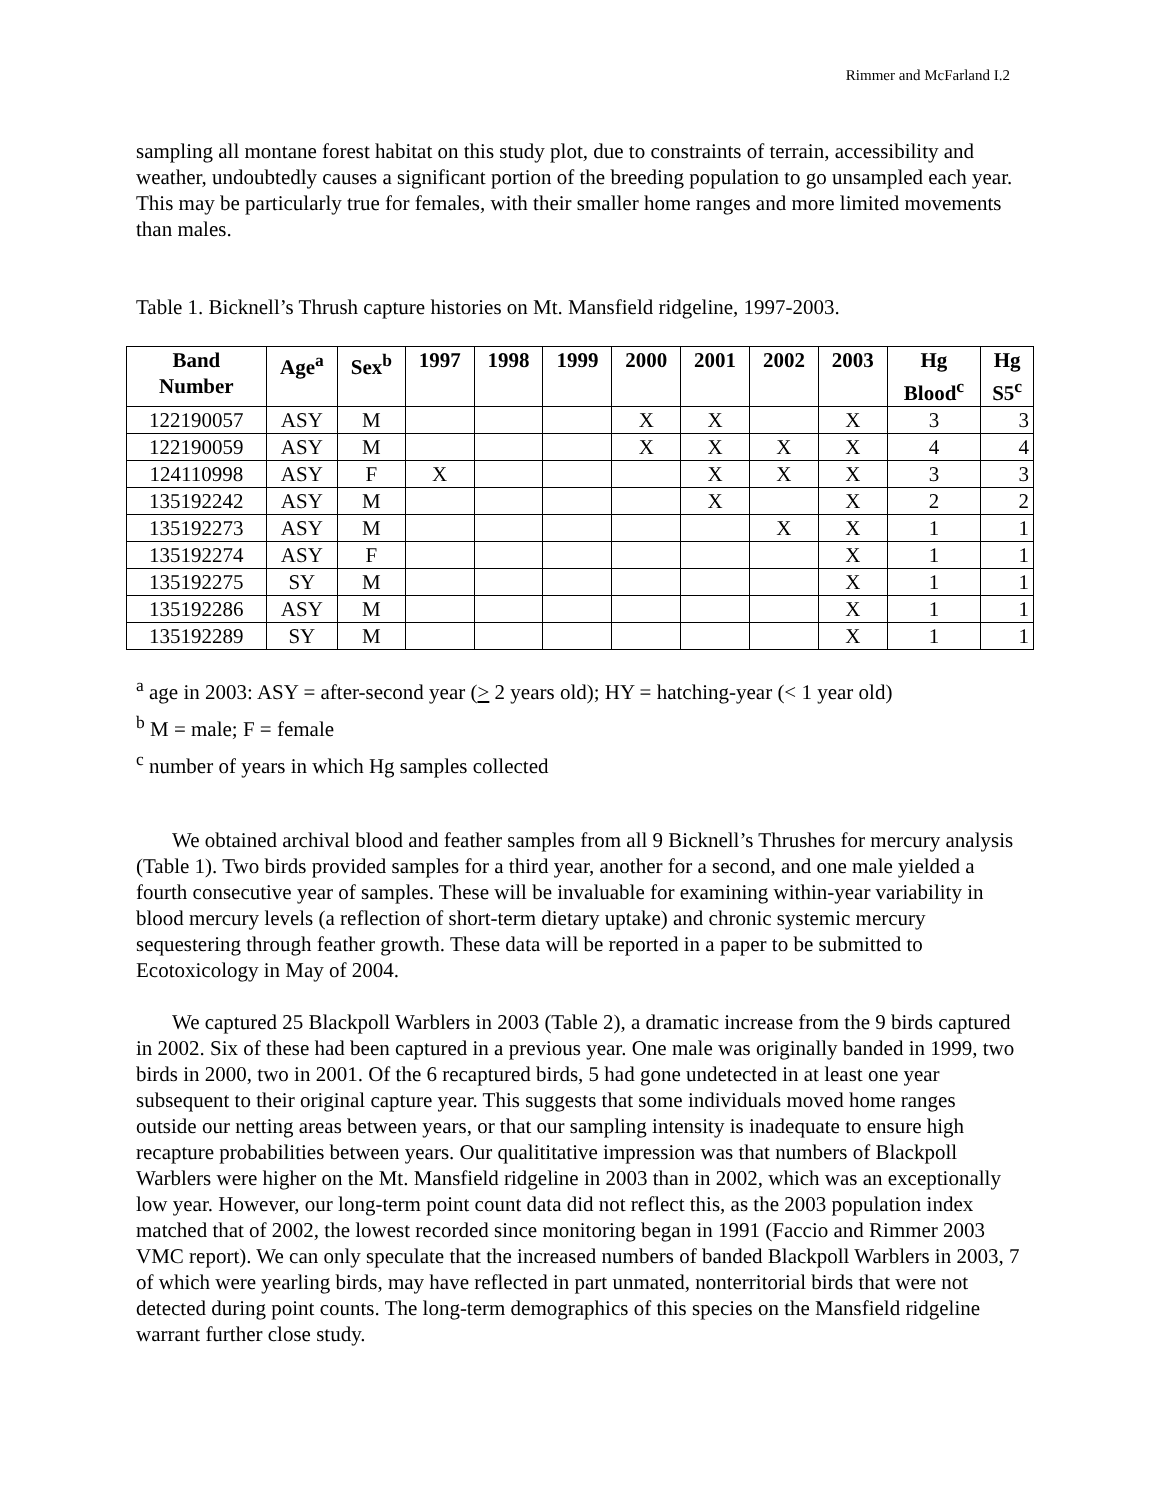Rimmer and McFarland I.2
sampling all montane forest habitat on this study plot, due to constraints of terrain, accessibility and weather, undoubtedly causes a significant portion of the breeding population to go unsampled each year. This may be particularly true for females, with their smaller home ranges and more limited movements than males.
Table 1. Bicknell’s Thrush capture histories on Mt. Mansfield ridgeline, 1997-2003.
| Band Number | Age<sup>a</sup> | Sex<sup>b</sup> | 1997 | 1998 | 1999 | 2000 | 2001 | 2002 | 2003 | Hg Blood<sup>c</sup> | Hg S5<sup>c</sup> |
| --- | --- | --- | --- | --- | --- | --- | --- | --- | --- | --- | --- |
| 122190057 | ASY | M | | | | X | X | | X | 3 | 3 |
| 122190059 | ASY | M | | | | X | X | X | X | 4 | 4 |
| 124110998 | ASY | F | X | | | | X | X | X | 3 | 3 |
| 135192242 | ASY | M | | | | | X | | X | 2 | 2 |
| 135192273 | ASY | M | | | | | | X | X | 1 | 1 |
| 135192274 | ASY | F | | | | | | | X | 1 | 1 |
| 135192275 | SY | M | | | | | | | X | 1 | 1 |
| 135192286 | ASY | M | | | | | | | X | 1 | 1 |
| 135192289 | SY | M | | | | | | | X | 1 | 1 |
<sup>a</sup> age in 2003: ASY = after-second year (> 2 years old); HY = hatching-year (< 1 year old)
<sup>b</sup> M = male; F = female
<sup>c</sup> number of years in which Hg samples collected
We obtained archival blood and feather samples from all 9 Bicknell’s Thrushes for mercury analysis (Table 1). Two birds provided samples for a third year, another for a second, and one male yielded a fourth consecutive year of samples. These will be invaluable for examining within-year variability in blood mercury levels (a reflection of short-term dietary uptake) and chronic systemic mercury sequestering through feather growth. These data will be reported in a paper to be submitted to Ecotoxicology in May of 2004.
We captured 25 Blackpoll Warblers in 2003 (Table 2), a dramatic increase from the 9 birds captured in 2002. Six of these had been captured in a previous year. One male was originally banded in 1999, two birds in 2000, two in 2001. Of the 6 recaptured birds, 5 had gone undetected in at least one year subsequent to their original capture year. This suggests that some individuals moved home ranges outside our netting areas between years, or that our sampling intensity is inadequate to ensure high recapture probabilities between years. Our qualititative impression was that numbers of Blackpoll Warblers were higher on the Mt. Mansfield ridgeline in 2003 than in 2002, which was an exceptionally low year. However, our long-term point count data did not reflect this, as the 2003 population index matched that of 2002, the lowest recorded since monitoring began in 1991 (Faccio and Rimmer 2003 VMC report). We can only speculate that the increased numbers of banded Blackpoll Warblers in 2003, 7 of which were yearling birds, may have reflected in part unmated, nonterritorial birds that were not detected during point counts. The long-term demographics of this species on the Mansfield ridgeline warrant further close study.